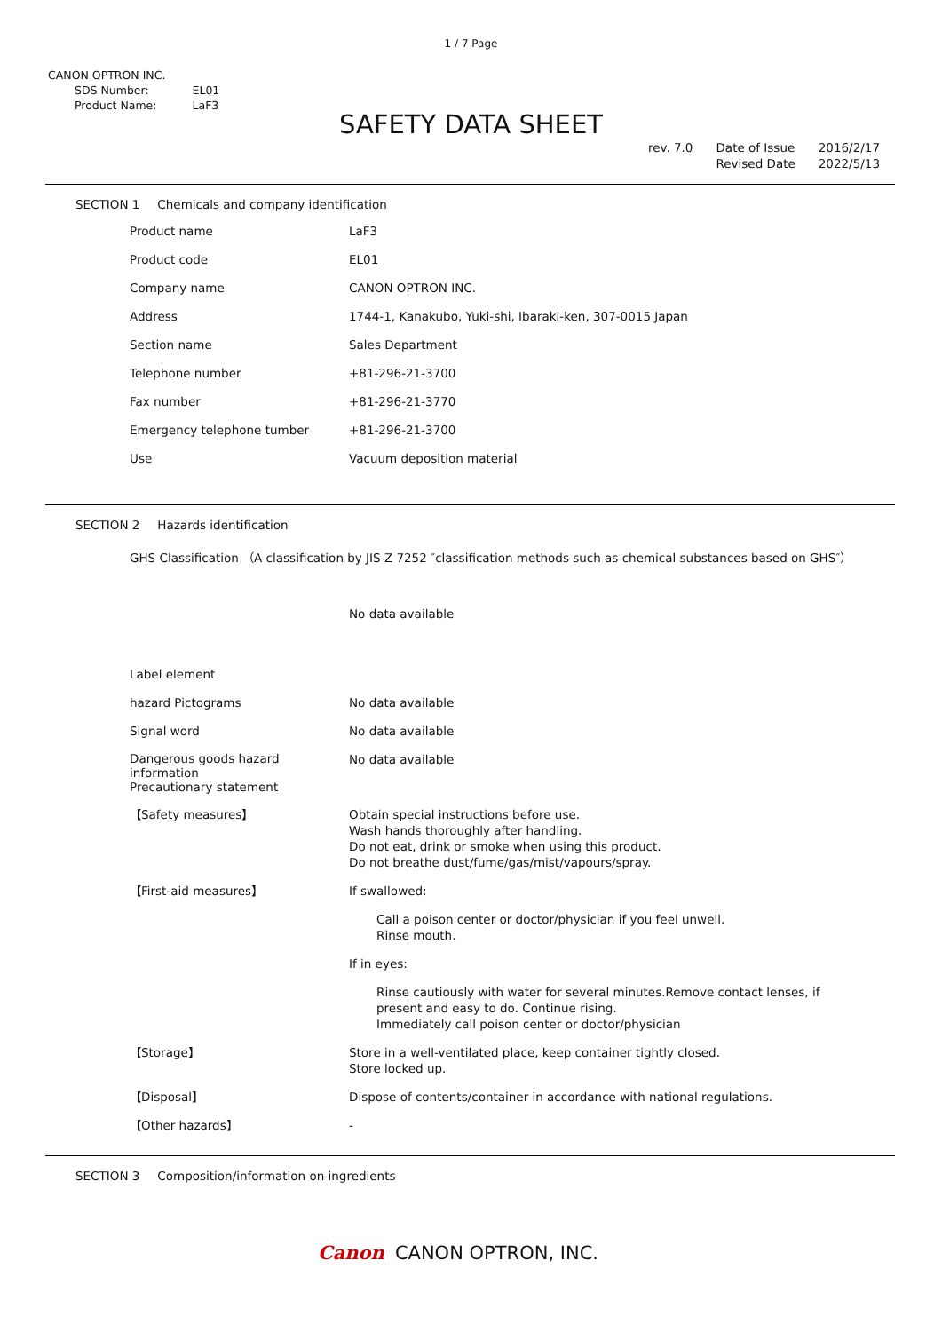1 / 7 Page
CANON OPTRON INC.
| SDS Number: | EL01 |
| Product Name: | LaF3 |
SAFETY DATA SHEET
rev. 7.0 Date of Issue
Revised Date
2016/2/17
2022/5/13
SECTION 1 Chemicals and company identification
| Product name | LaF3 |
| Product code | EL01 |
| Company name | CANON OPTRON INC. |
| Address | 1744-1, Kanakubo, Yuki-shi, Ibaraki-ken, 307-0015 Japan |
| Section name | Sales Department |
| Telephone number | +81-296-21-3700 |
| Fax number | +81-296-21-3770 |
| Emergency telephone tumber | +81-296-21-3700 |
| Use | Vacuum deposition material |
SECTION 2 Hazards identification
GHS Classification （A classification by JIS Z 7252 ″classification methods such as chemical substances based on GHS″）
No data available
| Label element | |
| hazard Pictograms | No data available |
| Signal word | No data available |
| Dangerous goods hazard information Precautionary statement | No data available |
| 【Safety measures】 | Obtain special instructions before use. Wash hands thoroughly after handling. Do not eat, drink or smoke when using this product. Do not breathe dust/fume/gas/mist/vapours/spray. |
| 【First-aid measures】 | If swallowed: Call a poison center or doctor/physician if you feel unwell. Rinse mouth. If in eyes: Rinse cautiously with water for several minutes.Remove contact lenses, if present and easy to do. Continue rising. Immediately call poison center or doctor/physician |
| 【Storage】 | Store in a well-ventilated place, keep container tightly closed. Store locked up. |
| 【Disposal】 | Dispose of contents/container in accordance with national regulations. |
| 【Other hazards】 | - |
SECTION 3 Composition/information on ingredients
Canon CANON OPTRON, INC.